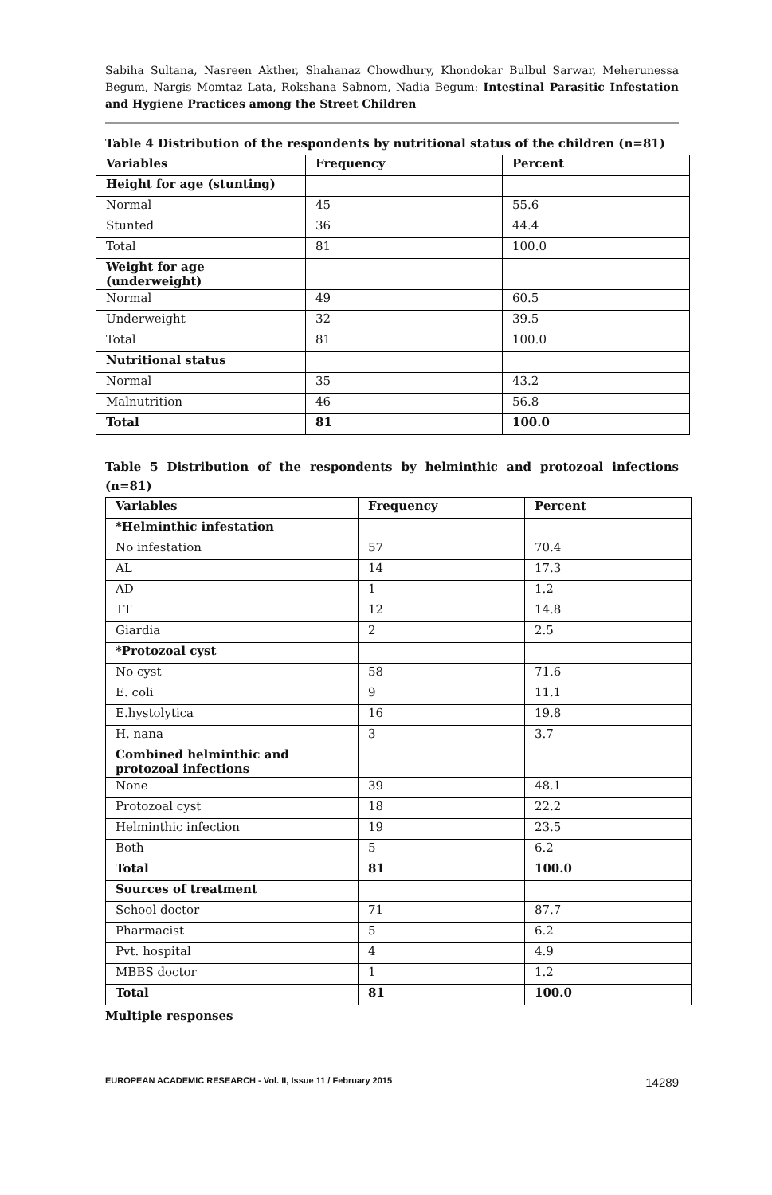Sabiha Sultana, Nasreen Akther, Shahanaz Chowdhury, Khondokar Bulbul Sarwar, Meherunessa Begum, Nargis Momtaz Lata, Rokshana Sabnom, Nadia Begum: Intestinal Parasitic Infestation and Hygiene Practices among the Street Children
Table 4 Distribution of the respondents by nutritional status of the children (n=81)
| Variables | Frequency | Percent |
| --- | --- | --- |
| Height for age (stunting) | | |
| Normal | 45 | 55.6 |
| Stunted | 36 | 44.4 |
| Total | 81 | 100.0 |
| Weight for age (underweight) | | |
| Normal | 49 | 60.5 |
| Underweight | 32 | 39.5 |
| Total | 81 | 100.0 |
| Nutritional status | | |
| Normal | 35 | 43.2 |
| Malnutrition | 46 | 56.8 |
| Total | 81 | 100.0 |
Table 5 Distribution of the respondents by helminthic and protozoal infections (n=81)
| Variables | Frequency | Percent |
| --- | --- | --- |
| *Helminthic infestation | | |
| No infestation | 57 | 70.4 |
| AL | 14 | 17.3 |
| AD | 1 | 1.2 |
| TT | 12 | 14.8 |
| Giardia | 2 | 2.5 |
| *Protozoal cyst | | |
| No cyst | 58 | 71.6 |
| E. coli | 9 | 11.1 |
| E.hystolytica | 16 | 19.8 |
| H. nana | 3 | 3.7 |
| Combined helminthic and protozoal infections | | |
| None | 39 | 48.1 |
| Protozoal cyst | 18 | 22.2 |
| Helminthic infection | 19 | 23.5 |
| Both | 5 | 6.2 |
| Total | 81 | 100.0 |
| Sources of treatment | | |
| School doctor | 71 | 87.7 |
| Pharmacist | 5 | 6.2 |
| Pvt. hospital | 4 | 4.9 |
| MBBS doctor | 1 | 1.2 |
| Total | 81 | 100.0 |
Multiple responses
EUROPEAN ACADEMIC RESEARCH - Vol. II, Issue 11 / February 2015 14289